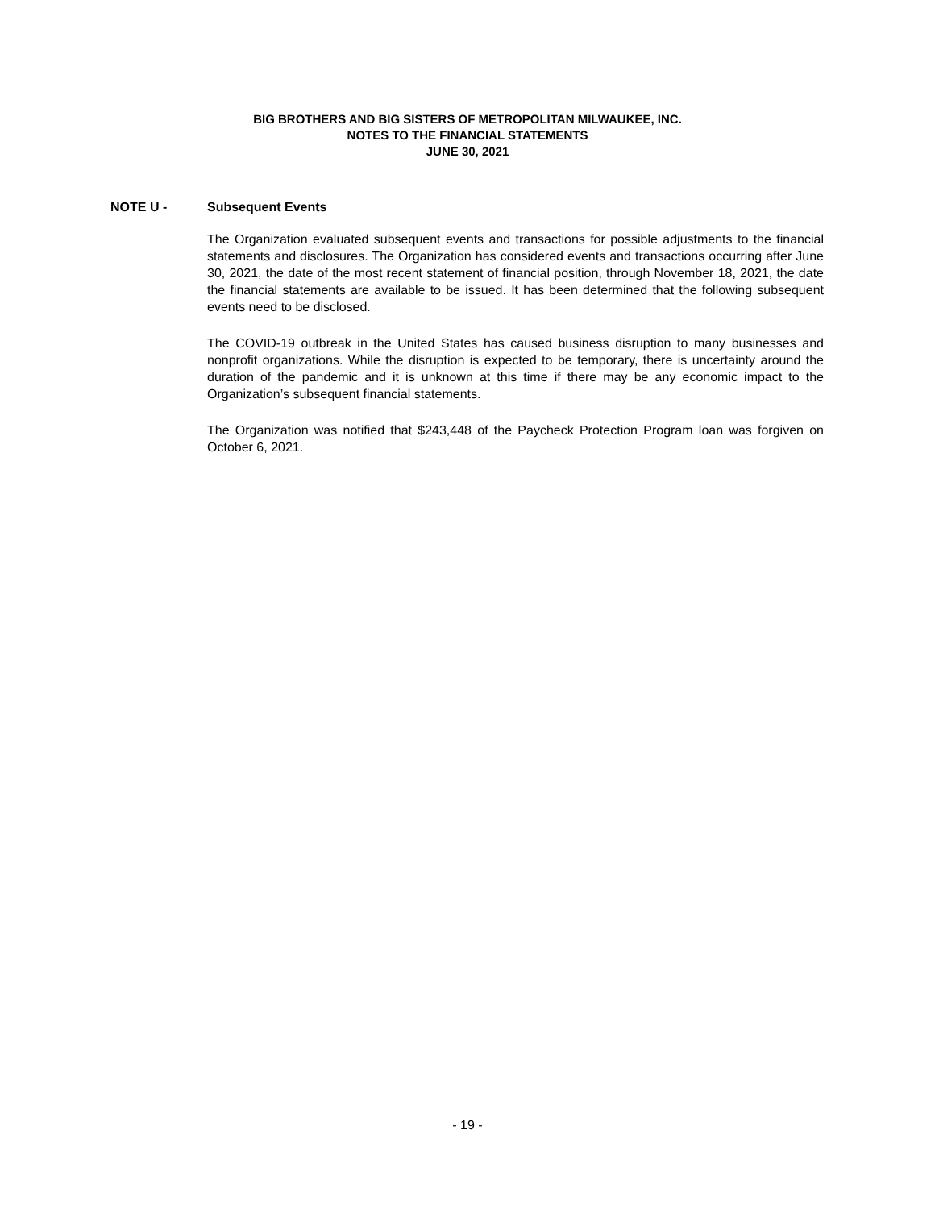BIG BROTHERS AND BIG SISTERS OF METROPOLITAN MILWAUKEE, INC.
NOTES TO THE FINANCIAL STATEMENTS
JUNE 30, 2021
NOTE U - Subsequent Events
The Organization evaluated subsequent events and transactions for possible adjustments to the financial statements and disclosures. The Organization has considered events and transactions occurring after June 30, 2021, the date of the most recent statement of financial position, through November 18, 2021, the date the financial statements are available to be issued. It has been determined that the following subsequent events need to be disclosed.
The COVID-19 outbreak in the United States has caused business disruption to many businesses and nonprofit organizations. While the disruption is expected to be temporary, there is uncertainty around the duration of the pandemic and it is unknown at this time if there may be any economic impact to the Organization’s subsequent financial statements.
The Organization was notified that $243,448 of the Paycheck Protection Program loan was forgiven on October 6, 2021.
- 19 -